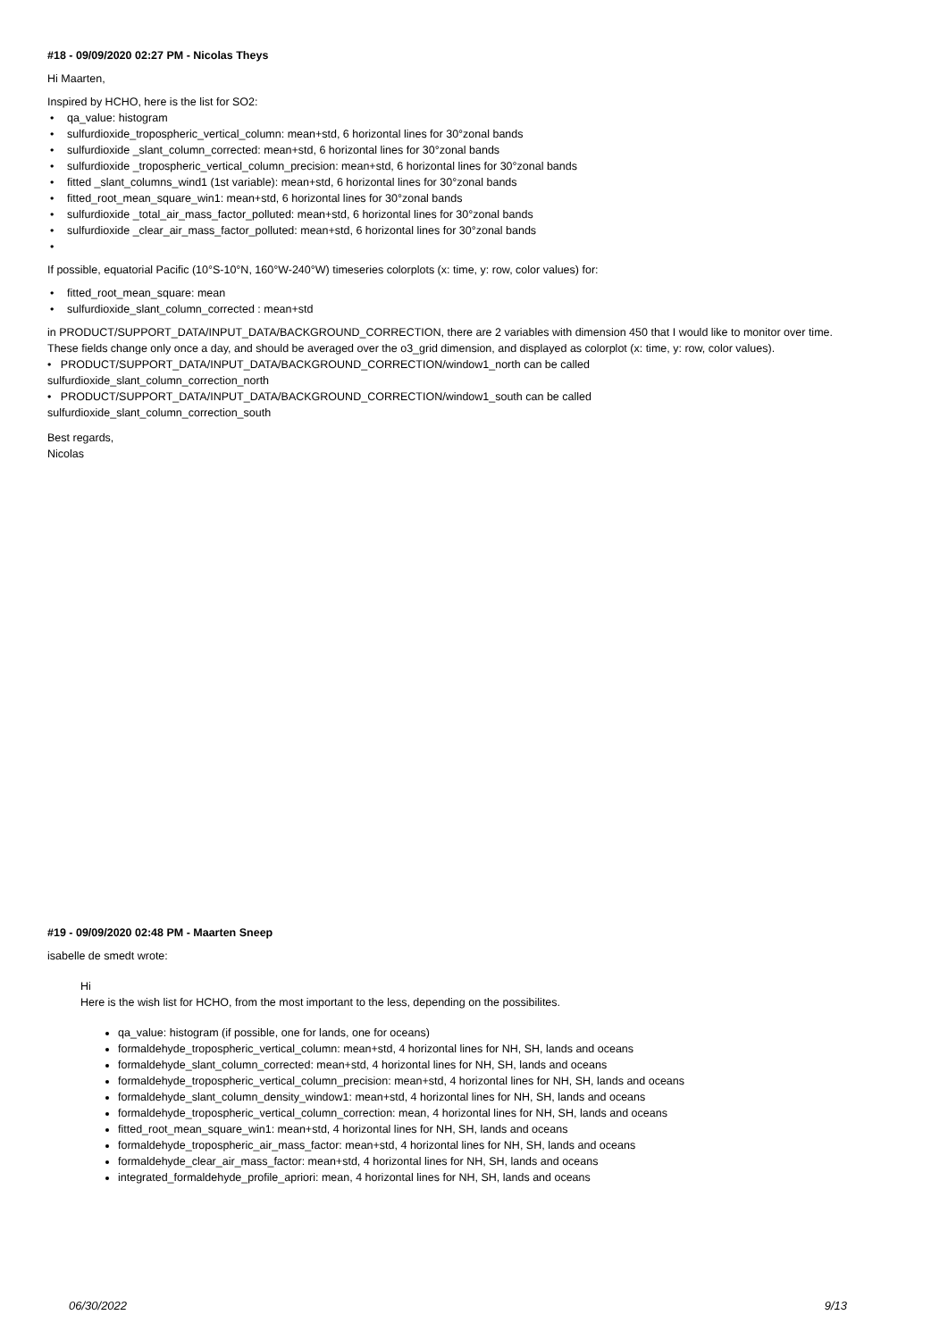#18 - 09/09/2020 02:27 PM - Nicolas Theys
Hi Maarten,
Inspired by HCHO, here is the list for SO2:
• qa_value: histogram
• sulfurdioxide_tropospheric_vertical_column: mean+std, 6 horizontal lines for 30°zonal bands
• sulfurdioxide _slant_column_corrected: mean+std, 6 horizontal lines for 30°zonal bands
• sulfurdioxide _tropospheric_vertical_column_precision: mean+std, 6 horizontal lines for 30°zonal bands
• fitted _slant_columns_wind1 (1st variable): mean+std, 6 horizontal lines for 30°zonal bands
• fitted_root_mean_square_win1: mean+std, 6 horizontal lines for 30°zonal bands
• sulfurdioxide _total_air_mass_factor_polluted: mean+std, 6 horizontal lines for 30°zonal bands
• sulfurdioxide _clear_air_mass_factor_polluted: mean+std, 6 horizontal lines for 30°zonal bands
•
If possible, equatorial Pacific (10°S-10°N, 160°W-240°W) timeseries colorplots (x: time, y: row, color values) for:
• fitted_root_mean_square: mean
• sulfurdioxide_slant_column_corrected : mean+std
in PRODUCT/SUPPORT_DATA/INPUT_DATA/BACKGROUND_CORRECTION, there are 2 variables with dimension 450 that I would like to monitor over time.
These fields change only once a day, and should be averaged over the o3_grid dimension, and displayed as colorplot (x: time, y: row, color values).
• PRODUCT/SUPPORT_DATA/INPUT_DATA/BACKGROUND_CORRECTION/window1_north can be called
sulfurdioxide_slant_column_correction_north
• PRODUCT/SUPPORT_DATA/INPUT_DATA/BACKGROUND_CORRECTION/window1_south can be called
sulfurdioxide_slant_column_correction_south
Best regards,
Nicolas
#19 - 09/09/2020 02:48 PM - Maarten Sneep
isabelle de smedt wrote:
Hi
Here is the wish list for HCHO, from the most important to the less, depending on the possibilites.
qa_value: histogram (if possible, one for lands, one for oceans)
formaldehyde_tropospheric_vertical_column: mean+std, 4 horizontal lines for NH, SH, lands and oceans
formaldehyde_slant_column_corrected: mean+std, 4 horizontal lines for NH, SH, lands and oceans
formaldehyde_tropospheric_vertical_column_precision: mean+std, 4 horizontal lines for NH, SH, lands and oceans
formaldehyde_slant_column_density_window1: mean+std, 4 horizontal lines for NH, SH, lands and oceans
formaldehyde_tropospheric_vertical_column_correction: mean, 4 horizontal lines for NH, SH, lands and oceans
fitted_root_mean_square_win1: mean+std, 4 horizontal lines for NH, SH, lands and oceans
formaldehyde_tropospheric_air_mass_factor: mean+std, 4 horizontal lines for NH, SH, lands and oceans
formaldehyde_clear_air_mass_factor: mean+std, 4 horizontal lines for NH, SH, lands and oceans
integrated_formaldehyde_profile_apriori: mean, 4 horizontal lines for NH, SH, lands and oceans
06/30/2022 9/13